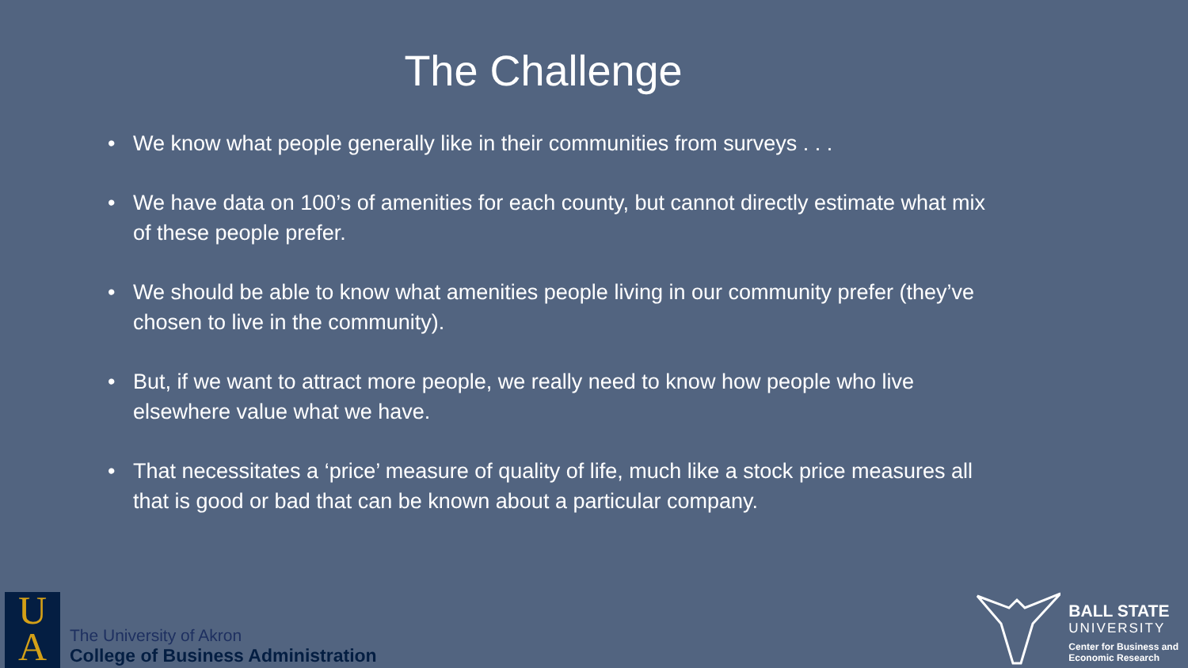The Challenge
• We know what people generally like in their communities from surveys . . .
• We have data on 100’s of amenities for each county, but cannot directly estimate what mix of these people prefer.
• We should be able to know what amenities people living in our community prefer (they’ve chosen to live in the community).
• But, if we want to attract more people, we really need to know how people who live elsewhere value what we have.
• That necessitates a ‘price’ measure of quality of life, much like a stock price measures all that is good or bad that can be known about a particular company.
U
A
The University of Akron
College of Business Administration
BALL STATE
UNIVERSITY
Center for Business and
Economic Research